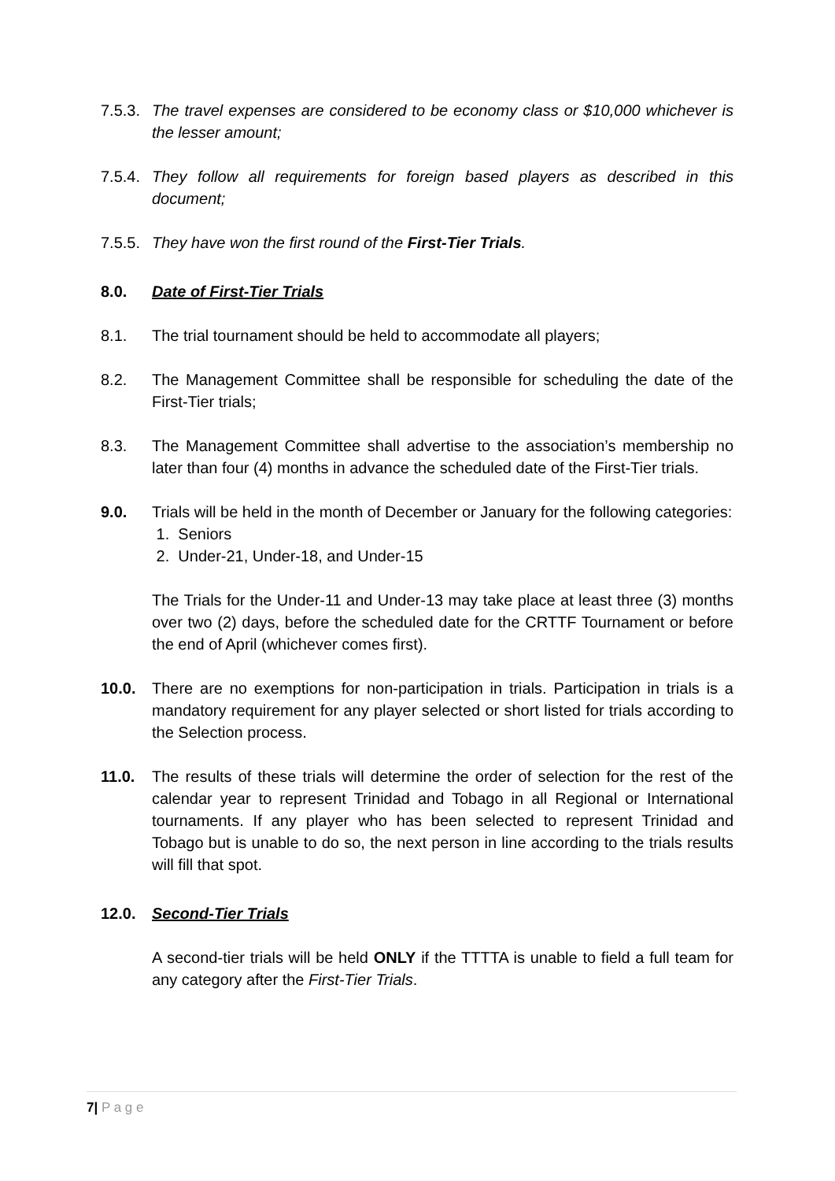7.5.3.
The travel expenses are considered to be economy class or $10,000 whichever is the lesser amount;
7.5.4.
They follow all requirements for foreign based players as described in this document;
7.5.5.
They have won the first round of the First-Tier Trials.
8.0. Date of First-Tier Trials
8.1. The trial tournament should be held to accommodate all players;
8.2. The Management Committee shall be responsible for scheduling the date of the First-Tier trials;
8.3. The Management Committee shall advertise to the association’s membership no later than four (4) months in advance the scheduled date of the First-Tier trials.
9.0. Trials will be held in the month of December or January for the following categories:
1. Seniors
2. Under-21, Under-18, and Under-15
The Trials for the Under-11 and Under-13 may take place at least three (3) months over two (2) days, before the scheduled date for the CRTTF Tournament or before the end of April (whichever comes first).
10.0. There are no exemptions for non-participation in trials. Participation in trials is a mandatory requirement for any player selected or short listed for trials according to the Selection process.
11.0. The results of these trials will determine the order of selection for the rest of the calendar year to represent Trinidad and Tobago in all Regional or International tournaments. If any player who has been selected to represent Trinidad and Tobago but is unable to do so, the next person in line according to the trials results will fill that spot.
12.0. Second-Tier Trials
A second-tier trials will be held ONLY if the TTTTA is unable to field a full team for any category after the First-Tier Trials.
7| P a g e